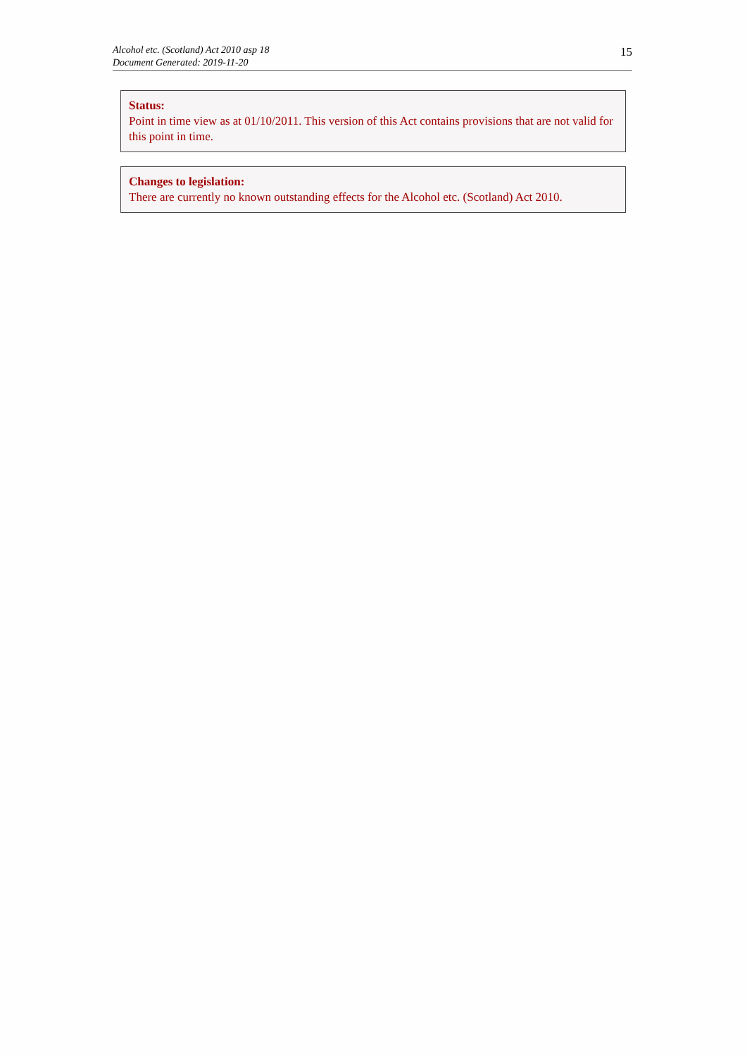Alcohol etc. (Scotland) Act 2010 asp 18
Document Generated: 2019-11-20
15
Status:
Point in time view as at 01/10/2011. This version of this Act contains provisions that are not valid for this point in time.
Changes to legislation:
There are currently no known outstanding effects for the Alcohol etc. (Scotland) Act 2010.